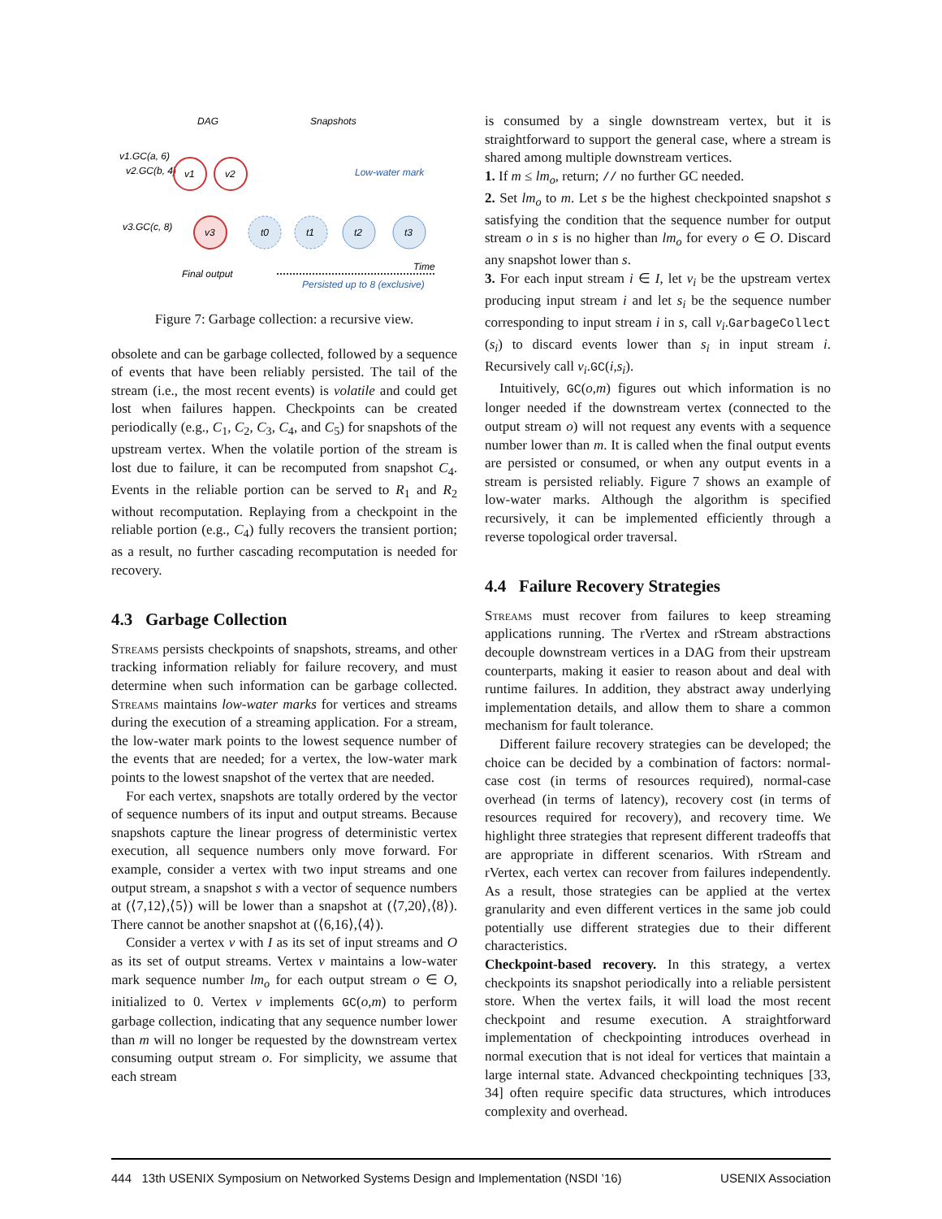DAG
Snapshots
v1.GC(a, 6)
v2.GC(b, 4)
v3.GC(c, 8)
v1
v2
v3
t0
t1
t2
t3
Low-water mark
Final output
Time
Persisted up to 8 (exclusive)
Figure 7: Garbage collection: a recursive view.
obsolete and can be garbage collected, followed by a sequence of events that have been reliably persisted. The tail of the stream (i.e., the most recent events) is volatile and could get lost when failures happen. Checkpoints can be created periodically (e.g., C<sub>1</sub>, C<sub>2</sub>, C<sub>3</sub>, C<sub>4</sub>, and C<sub>5</sub>) for snapshots of the upstream vertex. When the volatile portion of the stream is lost due to failure, it can be recomputed from snapshot C<sub>4</sub>. Events in the reliable portion can be served to R<sub>1</sub> and R<sub>2</sub> without recomputation. Replaying from a checkpoint in the reliable portion (e.g., C<sub>4</sub>) fully recovers the transient portion; as a result, no further cascading recomputation is needed for recovery.
4.3 Garbage Collection
Streams persists checkpoints of snapshots, streams, and other tracking information reliably for failure recovery, and must determine when such information can be garbage collected. Streams maintains low-water marks for vertices and streams during the execution of a streaming application. For a stream, the low-water mark points to the lowest sequence number of the events that are needed; for a vertex, the low-water mark points to the lowest snapshot of the vertex that are needed.
For each vertex, snapshots are totally ordered by the vector of sequence numbers of its input and output streams. Because snapshots capture the linear progress of deterministic vertex execution, all sequence numbers only move forward. For example, consider a vertex with two input streams and one output stream, a snapshot s with a vector of sequence numbers at (⟨7,12⟩,⟨5⟩) will be lower than a snapshot at (⟨7,20⟩,⟨8⟩). There cannot be another snapshot at (⟨6,16⟩,⟨4⟩).
Consider a vertex v with I as its set of input streams and O as its set of output streams. Vertex v maintains a low-water mark sequence number lm<sub>o</sub> for each output stream o ∈ O, initialized to 0. Vertex v implements GC(o,m) to perform garbage collection, indicating that any sequence number lower than m will no longer be requested by the downstream vertex consuming output stream o. For simplicity, we assume that each stream
is consumed by a single downstream vertex, but it is straightforward to support the general case, where a stream is shared among multiple downstream vertices.
1. If m ≤ lm<sub>o</sub>, return; // no further GC needed.
2. Set lm<sub>o</sub> to m. Let s be the highest checkpointed snapshot s satisfying the condition that the sequence number for output stream o in s is no higher than lm<sub>o</sub> for every o ∈ O. Discard any snapshot lower than s.
3. For each input stream i ∈ I, let v<sub>i</sub> be the upstream vertex producing input stream i and let s<sub>i</sub> be the sequence number corresponding to input stream i in s, call v<sub>i</sub>.GarbageCollect (s<sub>i</sub>) to discard events lower than s<sub>i</sub> in input stream i. Recursively call v<sub>i</sub>.GC(i,s<sub>i</sub>).
Intuitively, GC(o,m) figures out which information is no longer needed if the downstream vertex (connected to the output stream o) will not request any events with a sequence number lower than m. It is called when the final output events are persisted or consumed, or when any output events in a stream is persisted reliably. Figure 7 shows an example of low-water marks. Although the algorithm is specified recursively, it can be implemented efficiently through a reverse topological order traversal.
4.4 Failure Recovery Strategies
Streams must recover from failures to keep streaming applications running. The rVertex and rStream abstractions decouple downstream vertices in a DAG from their upstream counterparts, making it easier to reason about and deal with runtime failures. In addition, they abstract away underlying implementation details, and allow them to share a common mechanism for fault tolerance.
Different failure recovery strategies can be developed; the choice can be decided by a combination of factors: normal-case cost (in terms of resources required), normal-case overhead (in terms of latency), recovery cost (in terms of resources required for recovery), and recovery time. We highlight three strategies that represent different tradeoffs that are appropriate in different scenarios. With rStream and rVertex, each vertex can recover from failures independently. As a result, those strategies can be applied at the vertex granularity and even different vertices in the same job could potentially use different strategies due to their different characteristics.
Checkpoint-based recovery. In this strategy, a vertex checkpoints its snapshot periodically into a reliable persistent store. When the vertex fails, it will load the most recent checkpoint and resume execution. A straightforward implementation of checkpointing introduces overhead in normal execution that is not ideal for vertices that maintain a large internal state. Advanced checkpointing techniques [33, 34] often require specific data structures, which introduces complexity and overhead.
444 13th USENIX Symposium on Networked Systems Design and Implementation (NSDI ’16) USENIX Association